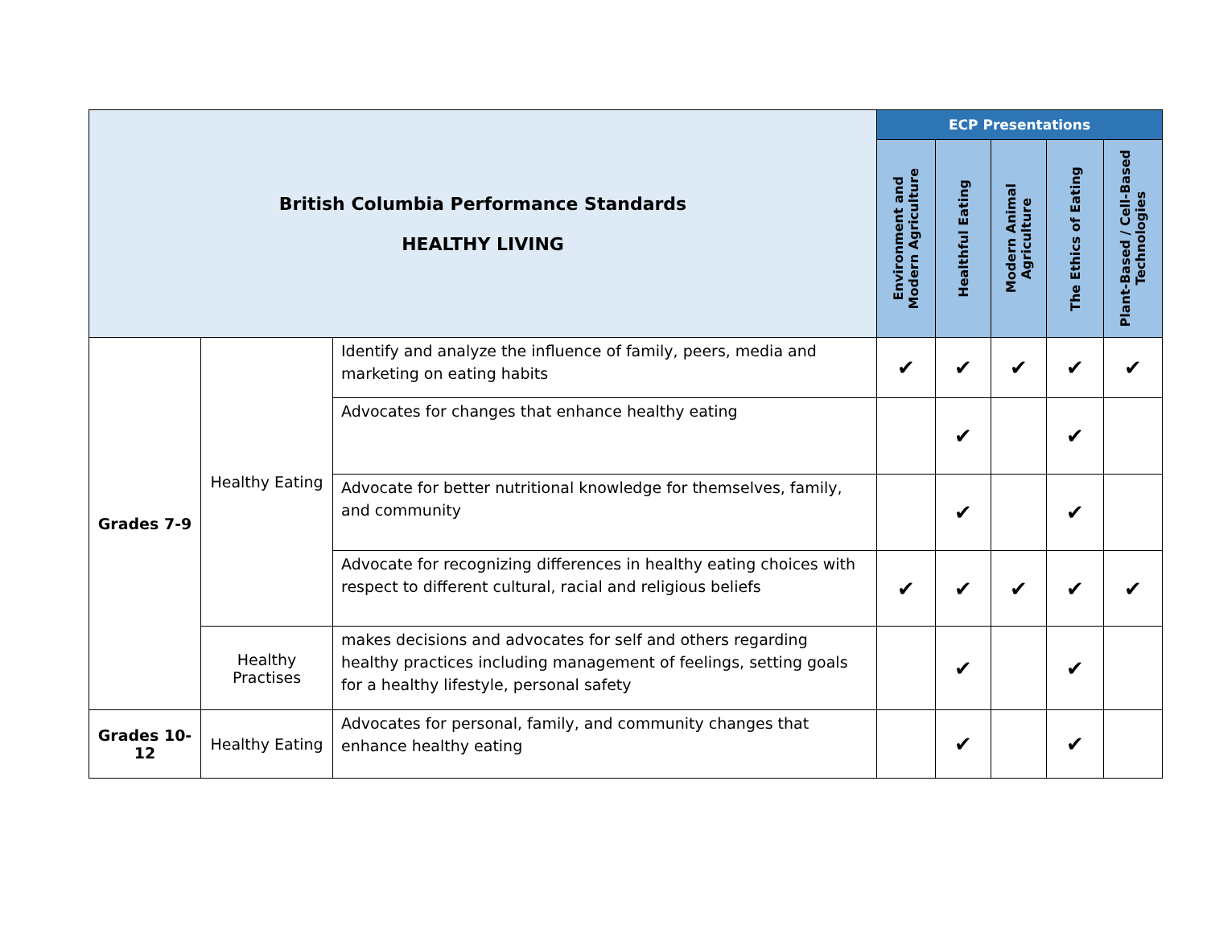| British Columbia Performance Standards HEALTHY LIVING | | | ECP Presentations | | | | |
| | | | Environment and Modern Agriculture | Healthful Eating | Modern Animal Agriculture | The Ethics of Eating | Plant-Based / Cell-Based Technologies |
| Grades 7-9 | Healthy Eating | Identify and analyze the influence of family, peers, media and marketing on eating habits | ✔ | ✔ | ✔ | ✔ | ✔ |
| | | Advocates for changes that enhance healthy eating | | ✔ | | ✔ | |
| | | Advocate for better nutritional knowledge for themselves, family, and community | | ✔ | | ✔ | |
| | | Advocate for recognizing differences in healthy eating choices with respect to different cultural, racial and religious beliefs | ✔ | ✔ | ✔ | ✔ | ✔ |
| | Healthy Practises | makes decisions and advocates for self and others regarding healthy practices including management of feelings, setting goals for a healthy lifestyle, personal safety | | ✔ | | ✔ | |
| Grades 10- 12 | Healthy Eating | Advocates for personal, family, and community changes that enhance healthy eating | | ✔ | | ✔ | |